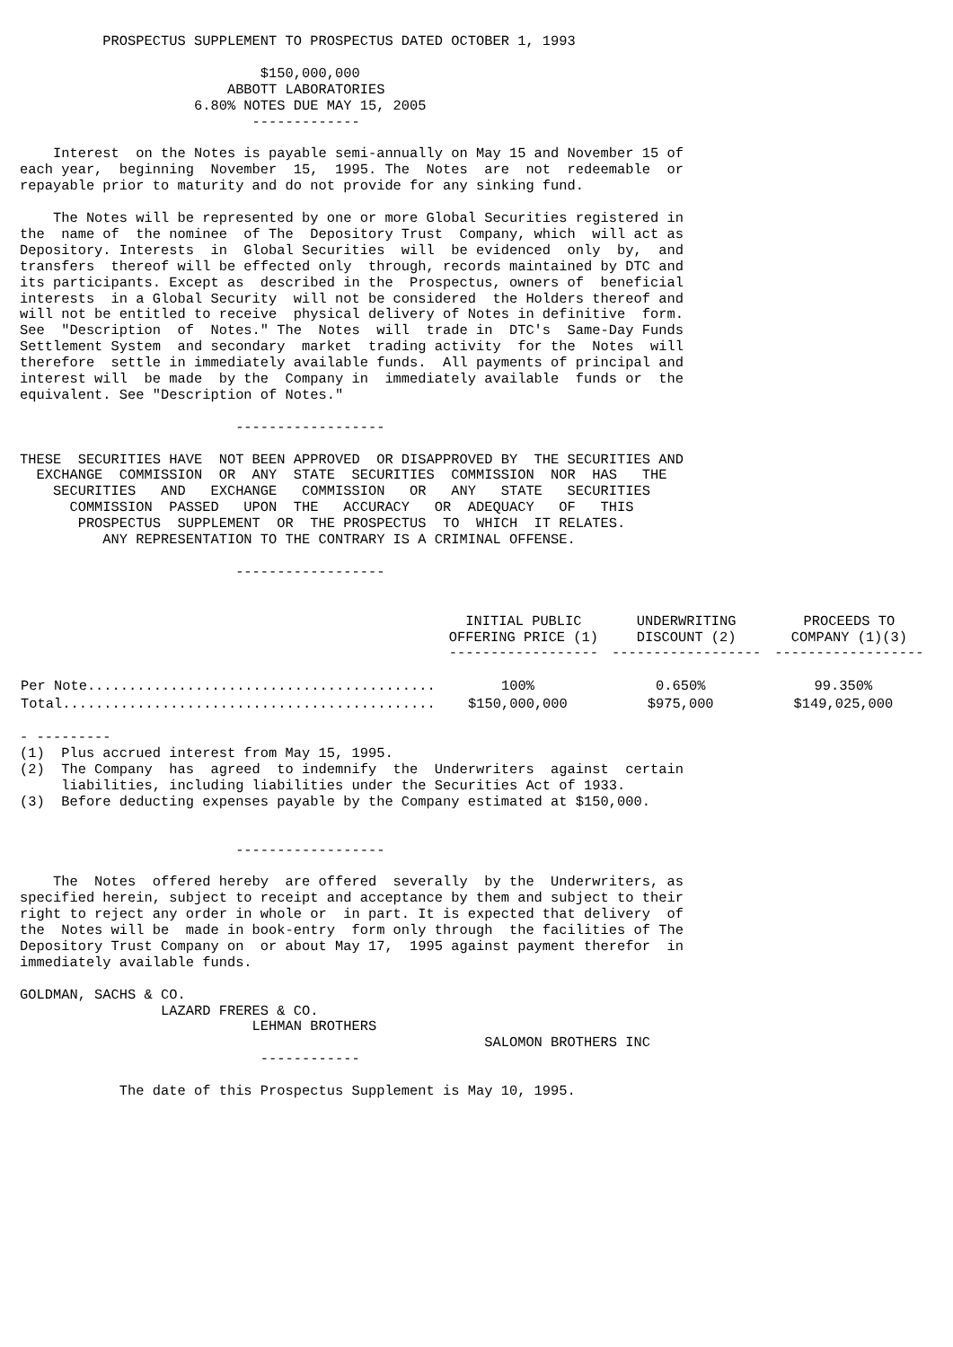PROSPECTUS SUPPLEMENT TO PROSPECTUS DATED OCTOBER 1, 1993

                             $150,000,000
                         ABBOTT LABORATORIES
                     6.80% NOTES DUE MAY 15, 2005
                            -------------

    Interest  on the Notes is payable semi-annually on May 15 and November 15 of
each year,  beginning  November  15,  1995. The  Notes  are  not  redeemable  or
repayable prior to maturity and do not provide for any sinking fund.

    The Notes will be represented by one or more Global Securities registered in
the  name of  the nominee  of The  Depository Trust  Company, which  will act as
Depository. Interests  in  Global Securities  will  be evidenced  only  by,  and
transfers  thereof will be effected only  through, records maintained by DTC and
its participants. Except as  described in the  Prospectus, owners of  beneficial
interests  in a Global Security  will not be considered  the Holders thereof and
will not be entitled to receive  physical delivery of Notes in definitive  form.
See  "Description  of  Notes." The  Notes  will  trade in  DTC's  Same-Day Funds
Settlement System  and secondary  market  trading activity  for the  Notes  will
therefore  settle in immediately available funds.  All payments of principal and
interest will  be made  by the  Company in  immediately available  funds or  the
equivalent. See "Description of Notes."

                          ------------------

THESE  SECURITIES HAVE  NOT BEEN APPROVED  OR DISAPPROVED BY  THE SECURITIES AND
  EXCHANGE  COMMISSION  OR  ANY  STATE  SECURITIES  COMMISSION  NOR  HAS   THE
    SECURITIES   AND   EXCHANGE   COMMISSION   OR   ANY   STATE   SECURITIES
      COMMISSION  PASSED   UPON  THE   ACCURACY   OR  ADEQUACY   OF   THIS
       PROSPECTUS  SUPPLEMENT  OR  THE PROSPECTUS  TO  WHICH  IT RELATES.
          ANY REPRESENTATION TO THE CONTRARY IS A CRIMINAL OFFENSE.

                          ------------------
| | INITIAL PUBLIC OFFERING PRICE (1) ------------------ | UNDERWRITING DISCOUNT (2) ------------------ | PROCEEDS TO COMPANY (1)(3) ------------------ |
| --- | --- | --- | --- |
| Per Note.......................................... | 100% | 0.650% | 99.350% |
| Total............................................. | $150,000,000 | $975,000 | $149,025,000 |
- ---------
(1)  Plus accrued interest from May 15, 1995.
(2)  The Company  has  agreed  to indemnify  the  Underwriters  against  certain
     liabilities, including liabilities under the Securities Act of 1933.
(3)  Before deducting expenses payable by the Company estimated at $150,000.


                          ------------------

    The  Notes  offered hereby  are offered  severally  by the  Underwriters, as
specified herein, subject to receipt and acceptance by them and subject to their
right to reject any order in whole or  in part. It is expected that delivery  of
the  Notes will be  made in book-entry  form only through  the facilities of The
Depository Trust Company on  or about May 17,  1995 against payment therefor  in
immediately available funds.

GOLDMAN, SACHS & CO.
                 LAZARD FRERES & CO.
                            LEHMAN BROTHERS
                                                        SALOMON BROTHERS INC
                             ------------

            The date of this Prospectus Supplement is May 10, 1995.